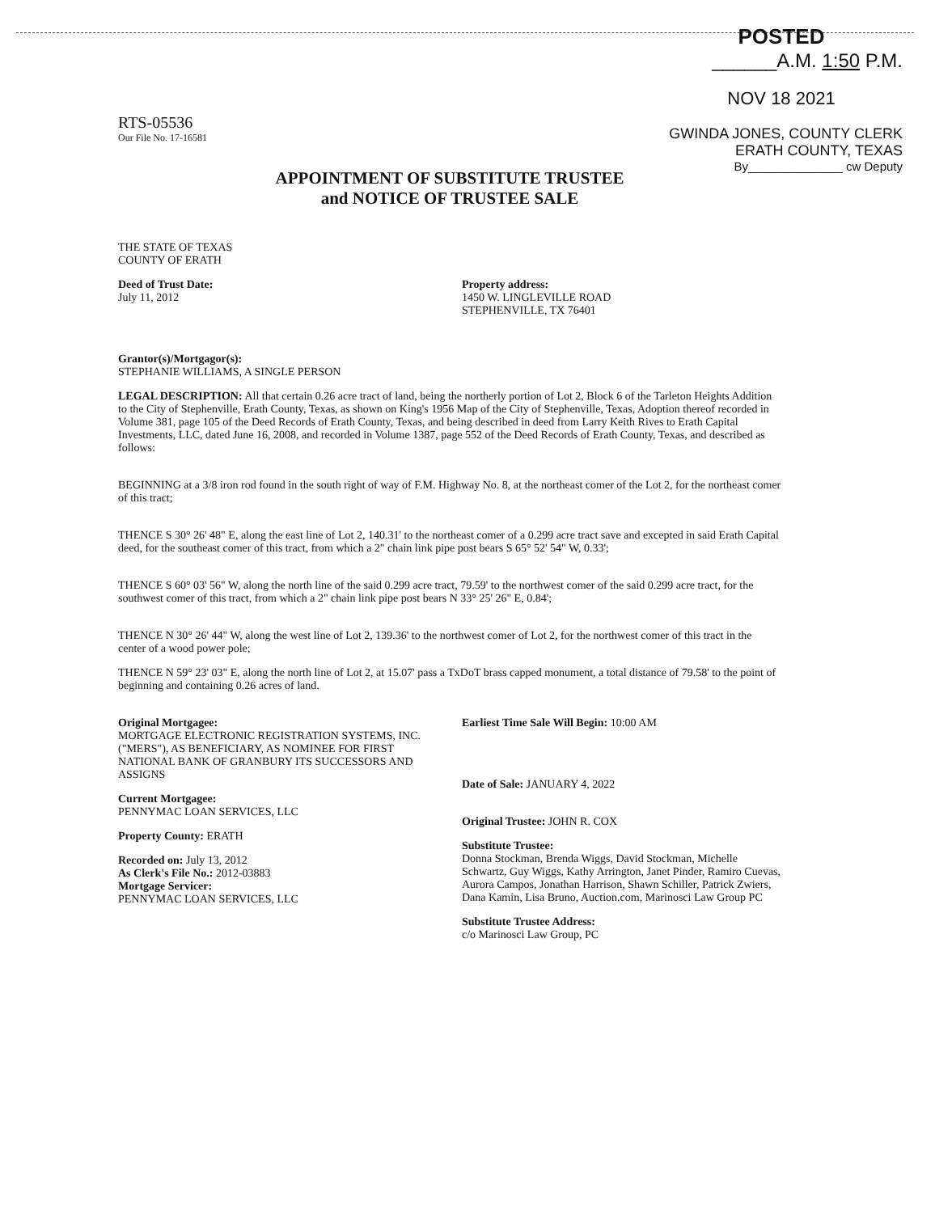POSTED
______A.M. 1:50 P.M.
NOV 18 2021
GWINDA JONES, COUNTY CLERK
ERATH COUNTY, TEXAS
By______________ cw Deputy
RTS-05536
Our File No. 17-16581
APPOINTMENT OF SUBSTITUTE TRUSTEE
and NOTICE OF TRUSTEE SALE
THE STATE OF TEXAS
COUNTY OF ERATH
Deed of Trust Date:
July 11, 2012
Property address:
1450 W. LINGLEVILLE ROAD
STEPHENVILLE, TX 76401
Grantor(s)/Mortgagor(s):
STEPHANIE WILLIAMS, A SINGLE PERSON
LEGAL DESCRIPTION: All that certain 0.26 acre tract of land, being the northerly portion of Lot 2, Block 6 of the Tarleton Heights Addition to the City of Stephenville, Erath County, Texas, as shown on King's 1956 Map of the City of Stephenville, Texas, Adoption thereof recorded in Volume 381, page 105 of the Deed Records of Erath County, Texas, and being described in deed from Larry Keith Rives to Erath Capital Investments, LLC, dated June 16, 2008, and recorded in Volume 1387, page 552 of the Deed Records of Erath County, Texas, and described as follows:
BEGINNING at a 3/8 iron rod found in the south right of way of F.M. Highway No. 8, at the northeast comer of the Lot 2, for the northeast comer of this tract;
THENCE S 30° 26' 48" E, along the east line of Lot 2, 140.31' to the northeast comer of a 0.299 acre tract save and excepted in said Erath Capital deed, for the southeast comer of this tract, from which a 2" chain link pipe post bears S 65° 52' 54" W, 0.33';
THENCE S 60° 03' 56" W, along the north line of the said 0.299 acre tract, 79.59' to the northwest comer of the said 0.299 acre tract, for the southwest comer of this tract, from which a 2" chain link pipe post bears N 33° 25' 26" E, 0.84';
THENCE N 30° 26' 44" W, along the west line of Lot 2, 139.36' to the northwest comer of Lot 2, for the northwest comer of this tract in the center of a wood power pole;
THENCE N 59° 23' 03" E, along the north line of Lot 2, at 15.07' pass a TxDoT brass capped monument, a total distance of 79.58' to the point of beginning and containing 0.26 acres of land.
Original Mortgagee:
MORTGAGE ELECTRONIC REGISTRATION SYSTEMS, INC. ("MERS"), AS BENEFICIARY, AS NOMINEE FOR FIRST NATIONAL BANK OF GRANBURY ITS SUCCESSORS AND ASSIGNS
Current Mortgagee:
PENNYMAC LOAN SERVICES, LLC
Property County: ERATH
Recorded on: July 13, 2012
As Clerk's File No.: 2012-03883
Mortgage Servicer:
PENNYMAC LOAN SERVICES, LLC
Earliest Time Sale Will Begin: 10:00 AM
Date of Sale: JANUARY 4, 2022
Original Trustee: JOHN R. COX
Substitute Trustee:
Donna Stockman, Brenda Wiggs, David Stockman, Michelle Schwartz, Guy Wiggs, Kathy Arrington, Janet Pinder, Ramiro Cuevas, Aurora Campos, Jonathan Harrison, Shawn Schiller, Patrick Zwiers, Dana Kamin, Lisa Bruno, Auction.com, Marinosci Law Group PC
Substitute Trustee Address:
c/o Marinosci Law Group, PC